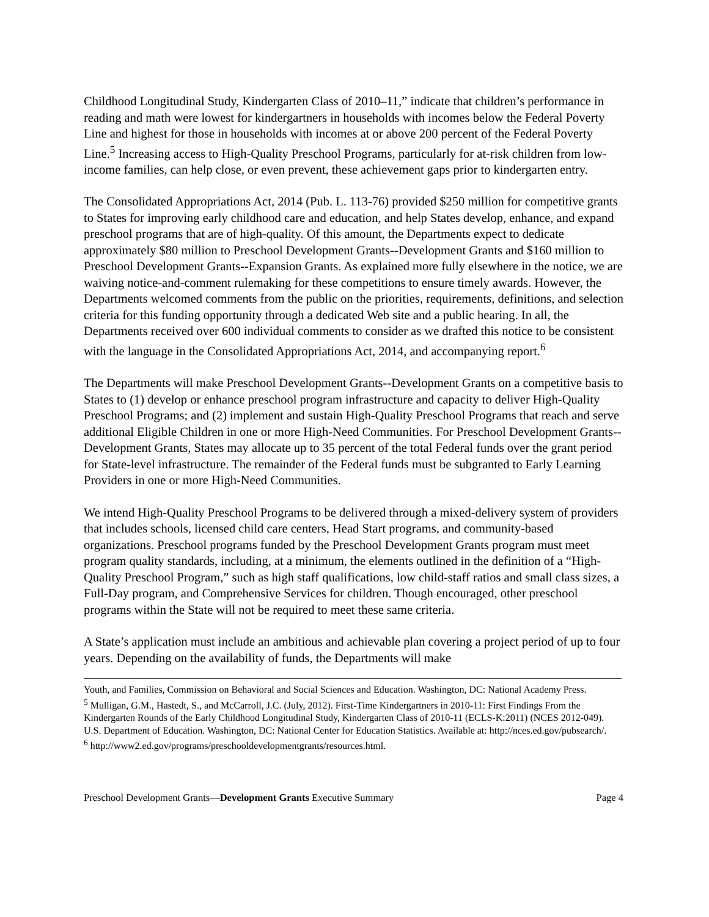Childhood Longitudinal Study, Kindergarten Class of 2010–11,” indicate that children’s performance in reading and math were lowest for kindergartners in households with incomes below the Federal Poverty Line and highest for those in households with incomes at or above 200 percent of the Federal Poverty Line.<sup>5</sup> Increasing access to High-Quality Preschool Programs, particularly for at-risk children from low-income families, can help close, or even prevent, these achievement gaps prior to kindergarten entry.
The Consolidated Appropriations Act, 2014 (Pub. L. 113-76) provided $250 million for competitive grants to States for improving early childhood care and education, and help States develop, enhance, and expand preschool programs that are of high-quality. Of this amount, the Departments expect to dedicate approximately $80 million to Preschool Development Grants--Development Grants and $160 million to Preschool Development Grants--Expansion Grants. As explained more fully elsewhere in the notice, we are waiving notice-and-comment rulemaking for these competitions to ensure timely awards. However, the Departments welcomed comments from the public on the priorities, requirements, definitions, and selection criteria for this funding opportunity through a dedicated Web site and a public hearing. In all, the Departments received over 600 individual comments to consider as we drafted this notice to be consistent with the language in the Consolidated Appropriations Act, 2014, and accompanying report.<sup>6</sup>
The Departments will make Preschool Development Grants--Development Grants on a competitive basis to States to (1) develop or enhance preschool program infrastructure and capacity to deliver High-Quality Preschool Programs; and (2) implement and sustain High-Quality Preschool Programs that reach and serve additional Eligible Children in one or more High-Need Communities. For Preschool Development Grants--Development Grants, States may allocate up to 35 percent of the total Federal funds over the grant period for State-level infrastructure. The remainder of the Federal funds must be subgranted to Early Learning Providers in one or more High-Need Communities.
We intend High-Quality Preschool Programs to be delivered through a mixed-delivery system of providers that includes schools, licensed child care centers, Head Start programs, and community-based organizations. Preschool programs funded by the Preschool Development Grants program must meet program quality standards, including, at a minimum, the elements outlined in the definition of a “High-Quality Preschool Program,” such as high staff qualifications, low child-staff ratios and small class sizes, a Full-Day program, and Comprehensive Services for children. Though encouraged, other preschool programs within the State will not be required to meet these same criteria.
A State’s application must include an ambitious and achievable plan covering a project period of up to four years. Depending on the availability of funds, the Departments will make
Youth, and Families, Commission on Behavioral and Social Sciences and Education. Washington, DC: National Academy Press.
<sup>5</sup> Mulligan, G.M., Hastedt, S., and McCarroll, J.C. (July, 2012). First-Time Kindergartners in 2010-11: First Findings From the Kindergarten Rounds of the Early Childhood Longitudinal Study, Kindergarten Class of 2010-11 (ECLS-K:2011) (NCES 2012-049). U.S. Department of Education. Washington, DC: National Center for Education Statistics. Available at: http://nces.ed.gov/pubsearch/.
<sup>6</sup> http://www2.ed.gov/programs/preschooldevelopmentgrants/resources.html.
Preschool Development Grants—Development Grants Executive Summary Page 4